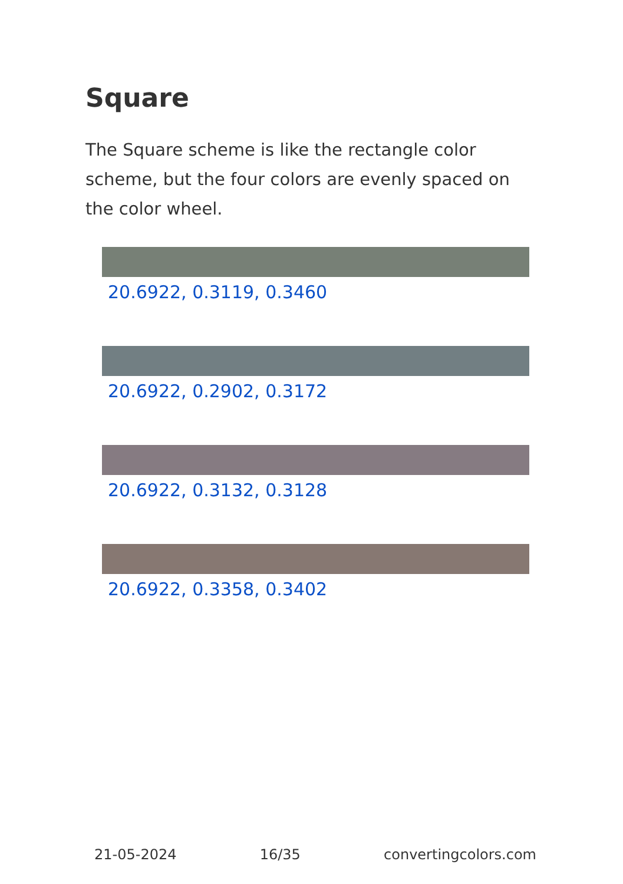Square
The Square scheme is like the rectangle color scheme, but the four colors are evenly spaced on the color wheel.
20.6922, 0.3119, 0.3460
20.6922, 0.2902, 0.3172
20.6922, 0.3132, 0.3128
20.6922, 0.3358, 0.3402
21-05-2024 16/35 convertingcolors.com